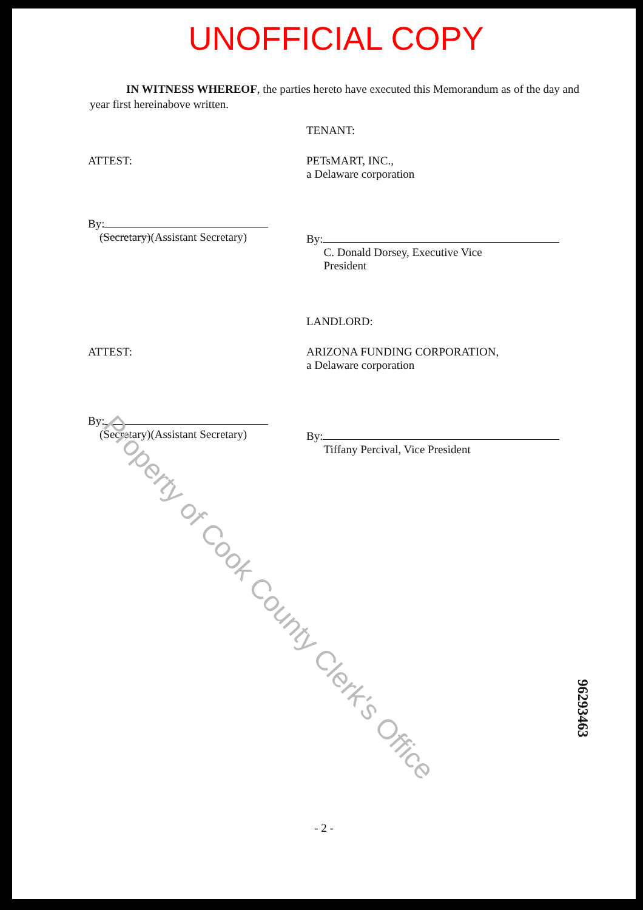UNOFFICIAL COPY
IN WITNESS WHEREOF, the parties hereto have executed this Memorandum as of the day and year first hereinabove written.
TENANT:
ATTEST: PETsMART, INC.,
a Delaware corporation
By:
(Secretary)(Assistant Secretary)
By:
C. Donald Dorsey, Executive Vice
President
LANDLORD:
ATTEST: ARIZONA FUNDING CORPORATION,
a Delaware corporation
By:
(Secretary)(Assistant Secretary)
By:
Tiffany Percival, Vice President
Property of Cook County Clerk's Office
96293463
- 2 -